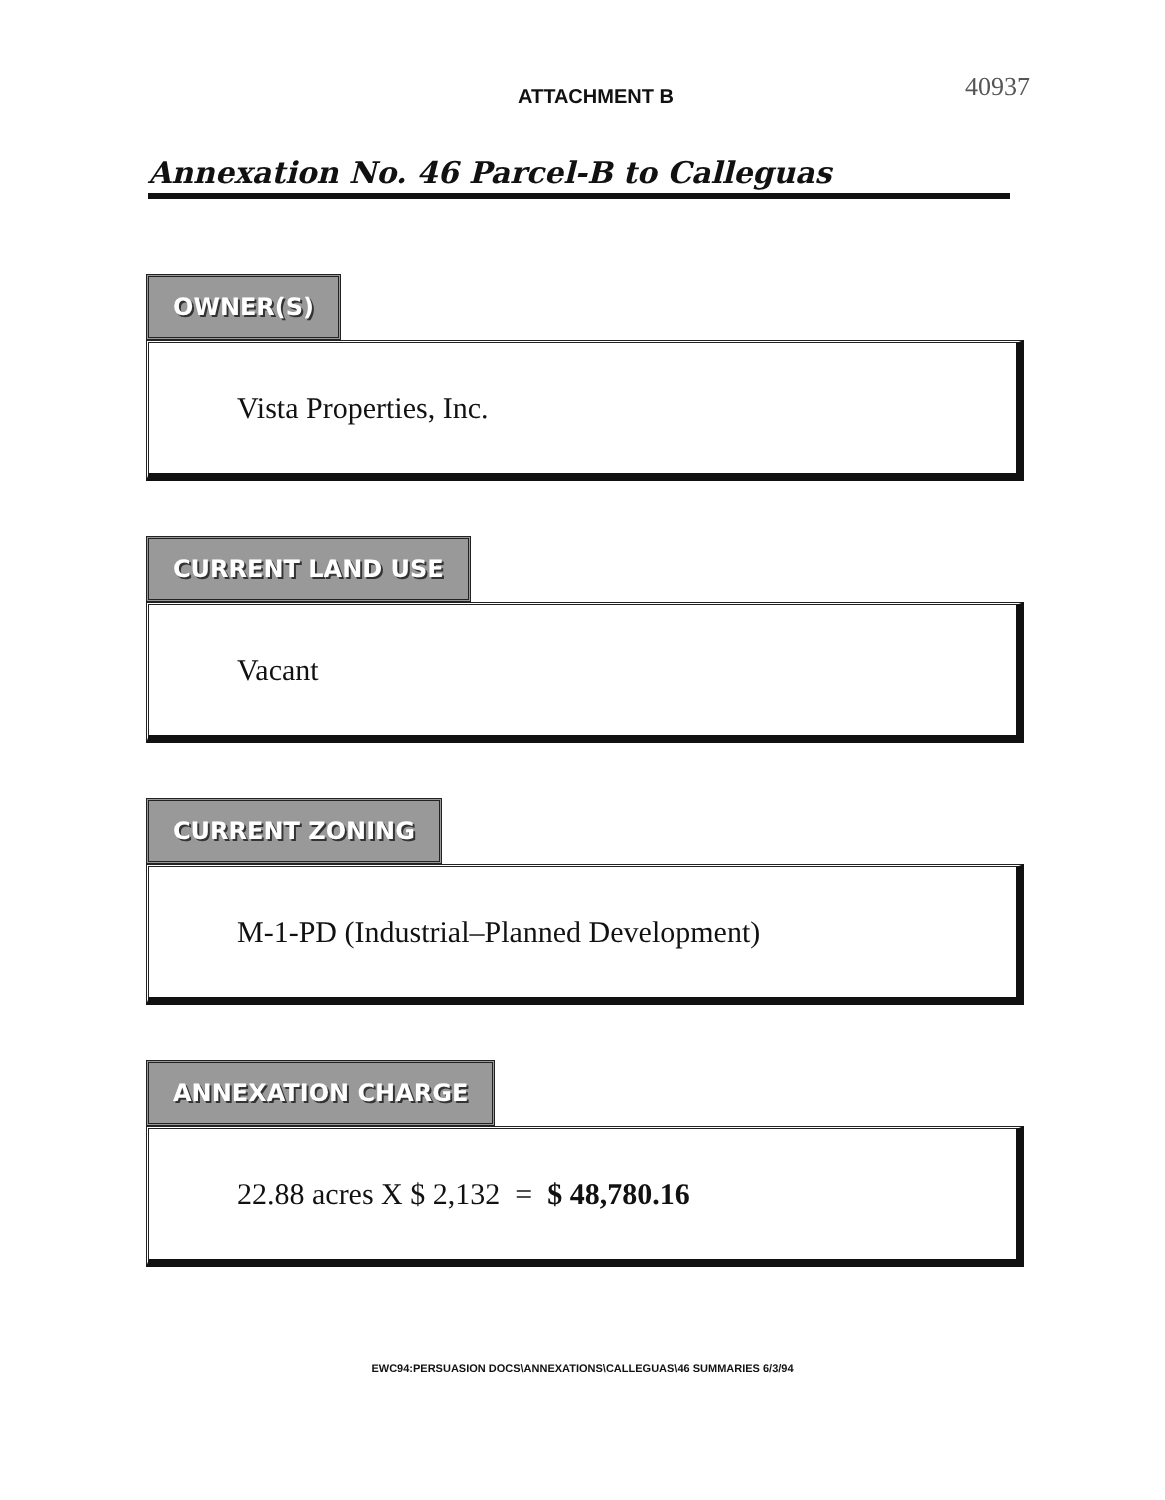ATTACHMENT B 40937
Annexation No. 46 Parcel-B to Calleguas
OWNER(S)
Vista Properties, Inc.
CURRENT LAND USE
Vacant
CURRENT ZONING
M-1-PD (Industrial–Planned Development)
ANNEXATION CHARGE
22.88 acres X $ 2,132 = $ 48,780.16
EWC94:PERSUASION DOCS\ANNEXATIONS\CALLEGUAS\46 SUMMARIES 6/3/94